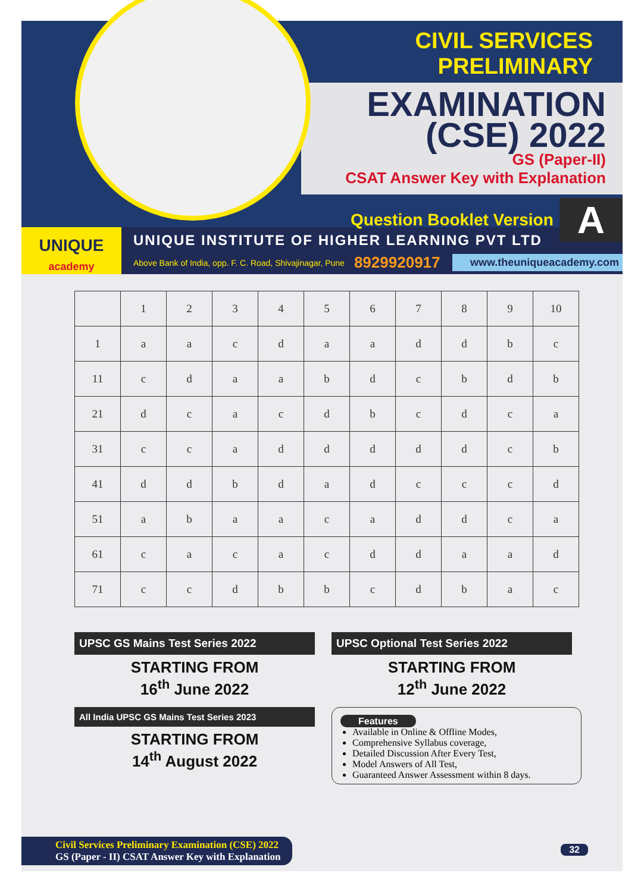CIVIL SERVICES PRELIMINARY
EXAMINATION
(CSE) 2022
GS (Paper-II)
CSAT Answer Key with Explanation
Question Booklet Version A
UNIQUE
academy
UNIQUE INSTITUTE OF HIGHER LEARNING PVT LTD
Above Bank of India, opp. F. C. Road, Shivajinagar, Pune 8929920917 www.theuniqueacademy.com
| | 1 | 2 | 3 | 4 | 5 | 6 | 7 | 8 | 9 | 10 |
| --- | --- | --- | --- | --- | --- | --- | --- | --- | --- | --- |
| 1 | a | a | c | d | a | a | d | d | b | c |
| 11 | c | d | a | a | b | d | c | b | d | b |
| 21 | d | c | a | c | d | b | c | d | c | a |
| 31 | c | c | a | d | d | d | d | d | c | b |
| 41 | d | d | b | d | a | d | c | c | c | d |
| 51 | a | b | a | a | c | a | d | d | c | a |
| 61 | c | a | c | a | c | d | d | a | a | d |
| 71 | c | c | d | b | b | c | d | b | a | c |
UPSC GS Mains Test Series 2022
STARTING FROM
16<sup>th</sup> June 2022
All India UPSC GS Mains Test Series 2023
STARTING FROM
14<sup>th</sup> August 2022
UPSC Optional Test Series 2022
STARTING FROM
12<sup>th</sup> June 2022
Features
Available in Online & Offline Modes,
Comprehensive Syllabus coverage,
Detailed Discussion After Every Test,
Model Answers of All Test,
Guaranteed Answer Assessment within 8 days.
Civil Services Preliminary Examination (CSE) 2022
GS (Paper - II) CSAT Answer Key with Explanation
32